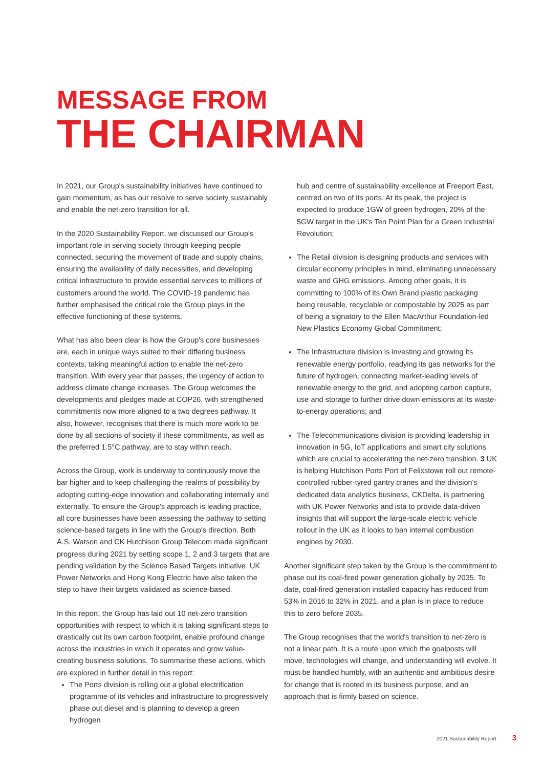MESSAGE FROM
THE CHAIRMAN
In 2021, our Group's sustainability initiatives have continued to gain momentum, as has our resolve to serve society sustainably and enable the net-zero transition for all.
In the 2020 Sustainability Report, we discussed our Group's important role in serving society through keeping people connected, securing the movement of trade and supply chains, ensuring the availability of daily necessities, and developing critical infrastructure to provide essential services to millions of customers around the world. The COVID-19 pandemic has further emphasised the critical role the Group plays in the effective functioning of these systems.
What has also been clear is how the Group's core businesses are, each in unique ways suited to their differing business contexts, taking meaningful action to enable the net-zero transition. With every year that passes, the urgency of action to address climate change increases. The Group welcomes the developments and pledges made at COP26, with strengthened commitments now more aligned to a two degrees pathway. It also, however, recognises that there is much more work to be done by all sections of society if these commitments, as well as the preferred 1.5°C pathway, are to stay within reach.
Across the Group, work is underway to continuously move the bar higher and to keep challenging the realms of possibility by adopting cutting-edge innovation and collaborating internally and externally. To ensure the Group's approach is leading practice, all core businesses have been assessing the pathway to setting science-based targets in line with the Group's direction. Both A.S. Watson and CK Hutchison Group Telecom made significant progress during 2021 by setting scope 1, 2 and 3 targets that are pending validation by the Science Based Targets initiative. UK Power Networks and Hong Kong Electric have also taken the step to have their targets validated as science-based.
In this report, the Group has laid out 10 net-zero transition opportunities with respect to which it is taking significant steps to drastically cut its own carbon footprint, enable profound change across the industries in which it operates and grow value-creating business solutions. To summarise these actions, which are explored in further detail in this report:
The Ports division is rolling out a global electrification programme of its vehicles and infrastructure to progressively phase out diesel and is planning to develop a green hydrogen
hub and centre of sustainability excellence at Freeport East, centred on two of its ports. At its peak, the project is expected to produce 1GW of green hydrogen, 20% of the 5GW target in the UK's Ten Point Plan for a Green Industrial Revolution;
The Retail division is designing products and services with circular economy principles in mind, eliminating unnecessary waste and GHG emissions. Among other goals, it is committing to 100% of its Own Brand plastic packaging being reusable, recyclable or compostable by 2025 as part of being a signatory to the Ellen MacArthur Foundation-led New Plastics Economy Global Commitment;
The Infrastructure division is investing and growing its renewable energy portfolio, readying its gas networks for the future of hydrogen, connecting market-leading levels of renewable energy to the grid, and adopting carbon capture, use and storage to further drive down emissions at its waste-to-energy operations; and
The Telecommunications division is providing leadership in innovation in 5G, IoT applications and smart city solutions which are crucial to accelerating the net-zero transition. 3 UK is helping Hutchison Ports Port of Felixstowe roll out remote-controlled rubber-tyred gantry cranes and the division's dedicated data analytics business, CKDelta, is partnering with UK Power Networks and ista to provide data-driven insights that will support the large-scale electric vehicle rollout in the UK as it looks to ban internal combustion engines by 2030.
Another significant step taken by the Group is the commitment to phase out its coal-fired power generation globally by 2035. To date, coal-fired generation installed capacity has reduced from 53% in 2016 to 32% in 2021, and a plan is in place to reduce this to zero before 2035.
The Group recognises that the world's transition to net-zero is not a linear path. It is a route upon which the goalposts will move, technologies will change, and understanding will evolve. It must be handled humbly, with an authentic and ambitious desire for change that is rooted in its business purpose, and an approach that is firmly based on science.
2021 Sustainability Report 3